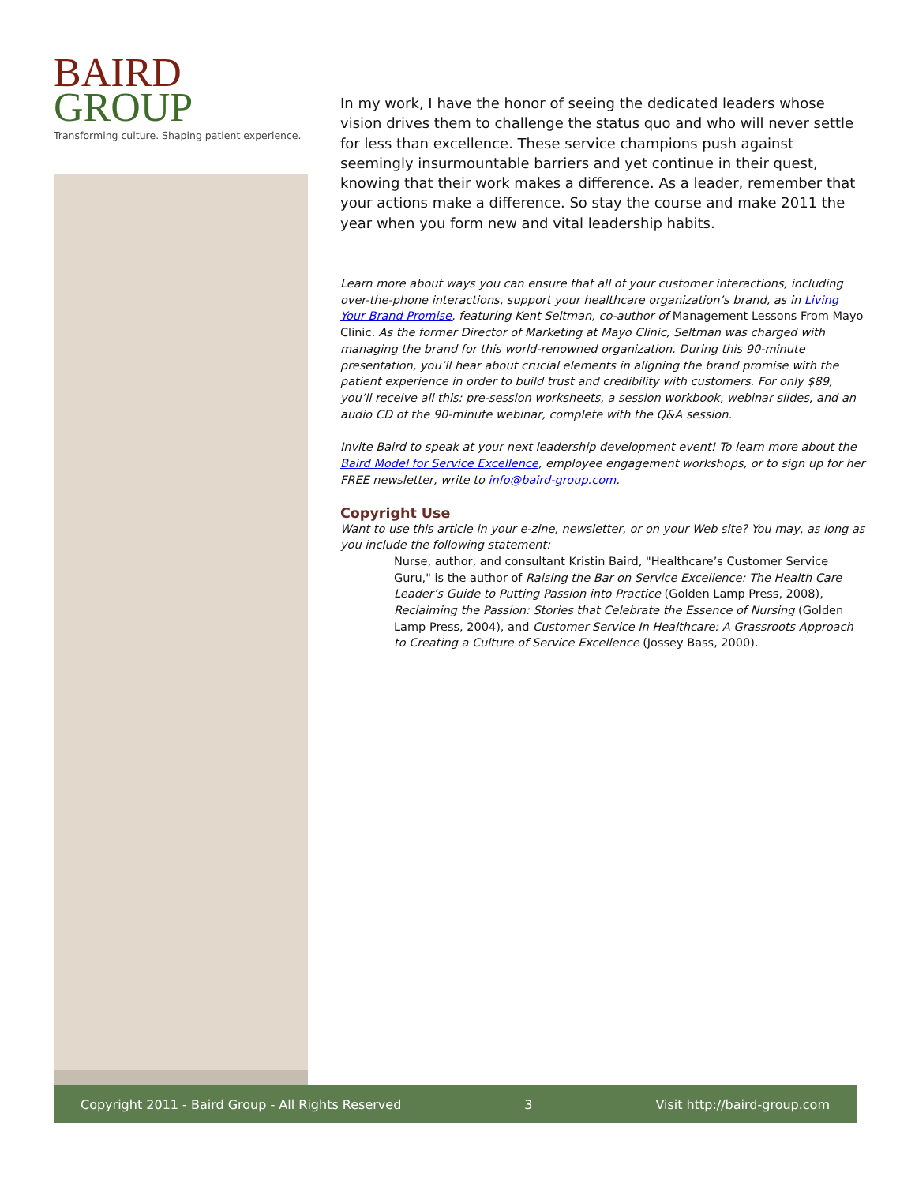BAIRD
GROUP
Transforming culture. Shaping patient experience.
In my work, I have the honor of seeing the dedicated leaders whose vision drives them to challenge the status quo and who will never settle for less than excellence. These service champions push against seemingly insurmountable barriers and yet continue in their quest, knowing that their work makes a difference. As a leader, remember that your actions make a difference. So stay the course and make 2011 the year when you form new and vital leadership habits.
Learn more about ways you can ensure that all of your customer interactions, including over-the-phone interactions, support your healthcare organization’s brand, as in Living Your Brand Promise, featuring Kent Seltman, co-author of Management Lessons From Mayo Clinic. As the former Director of Marketing at Mayo Clinic, Seltman was charged with managing the brand for this world-renowned organization. During this 90-minute presentation, you’ll hear about crucial elements in aligning the brand promise with the patient experience in order to build trust and credibility with customers. For only $89, you’ll receive all this: pre-session worksheets, a session workbook, webinar slides, and an audio CD of the 90-minute webinar, complete with the Q&A session.
Invite Baird to speak at your next leadership development event! To learn more about the Baird Model for Service Excellence, employee engagement workshops, or to sign up for her FREE newsletter, write to info@baird-group.com.
Copyright Use
Want to use this article in your e-zine, newsletter, or on your Web site? You may, as long as you include the following statement:
Nurse, author, and consultant Kristin Baird, "Healthcare’s Customer Service Guru," is the author of Raising the Bar on Service Excellence: The Health Care Leader’s Guide to Putting Passion into Practice (Golden Lamp Press, 2008), Reclaiming the Passion: Stories that Celebrate the Essence of Nursing (Golden Lamp Press, 2004), and Customer Service In Healthcare: A Grassroots Approach to Creating a Culture of Service Excellence (Jossey Bass, 2000).
Copyright 2011 - Baird Group - All Rights Reserved 3 Visit http://baird-group.com